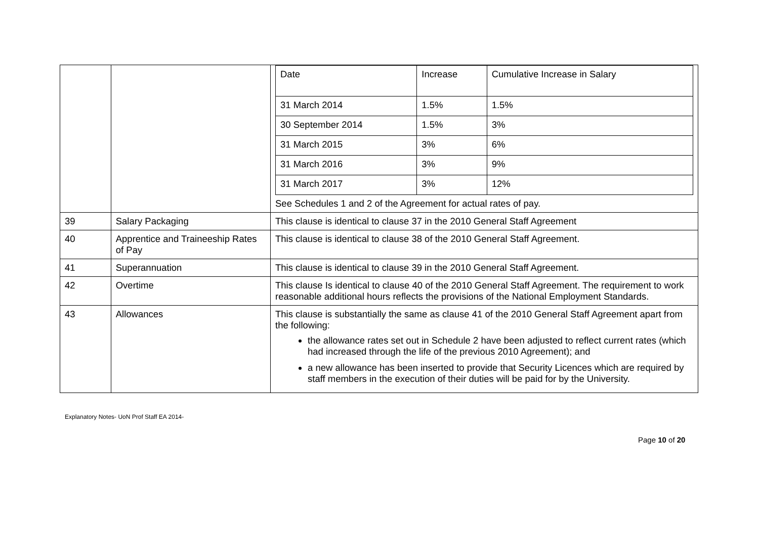| | | / Date / Increase / Cumulative Increase in Salary / / 31 March 2014 / 1.5% / 1.5% / / 30 September 2014 / 1.5% / 3% / / 31 March 2015 / 3% / 6% / / 31 March 2016 / 3% / 9% / / 31 March 2017 / 3% / 12% / See Schedules 1 and 2 of the Agreement for actual rates of pay. |
| 39 | Salary Packaging | This clause is identical to clause 37 in the 2010 General Staff Agreement |
| 40 | Apprentice and Traineeship Rates of Pay | This clause is identical to clause 38 of the 2010 General Staff Agreement. |
| 41 | Superannuation | This clause is identical to clause 39 in the 2010 General Staff Agreement. |
| 42 | Overtime | This clause Is identical to clause 40 of the 2010 General Staff Agreement. The requirement to work reasonable additional hours reflects the provisions of the National Employment Standards. |
| 43 | Allowances | This clause is substantially the same as clause 41 of the 2010 General Staff Agreement apart from the following: the allowance rates set out in Schedule 2 have been adjusted to reflect current rates (which had increased through the life of the previous 2010 Agreement); and a new allowance has been inserted to provide that Security Licences which are required by staff members in the execution of their duties will be paid for by the University. |
Explanatory Notes- UoN Prof Staff EA 2014-
Page 10 of 20